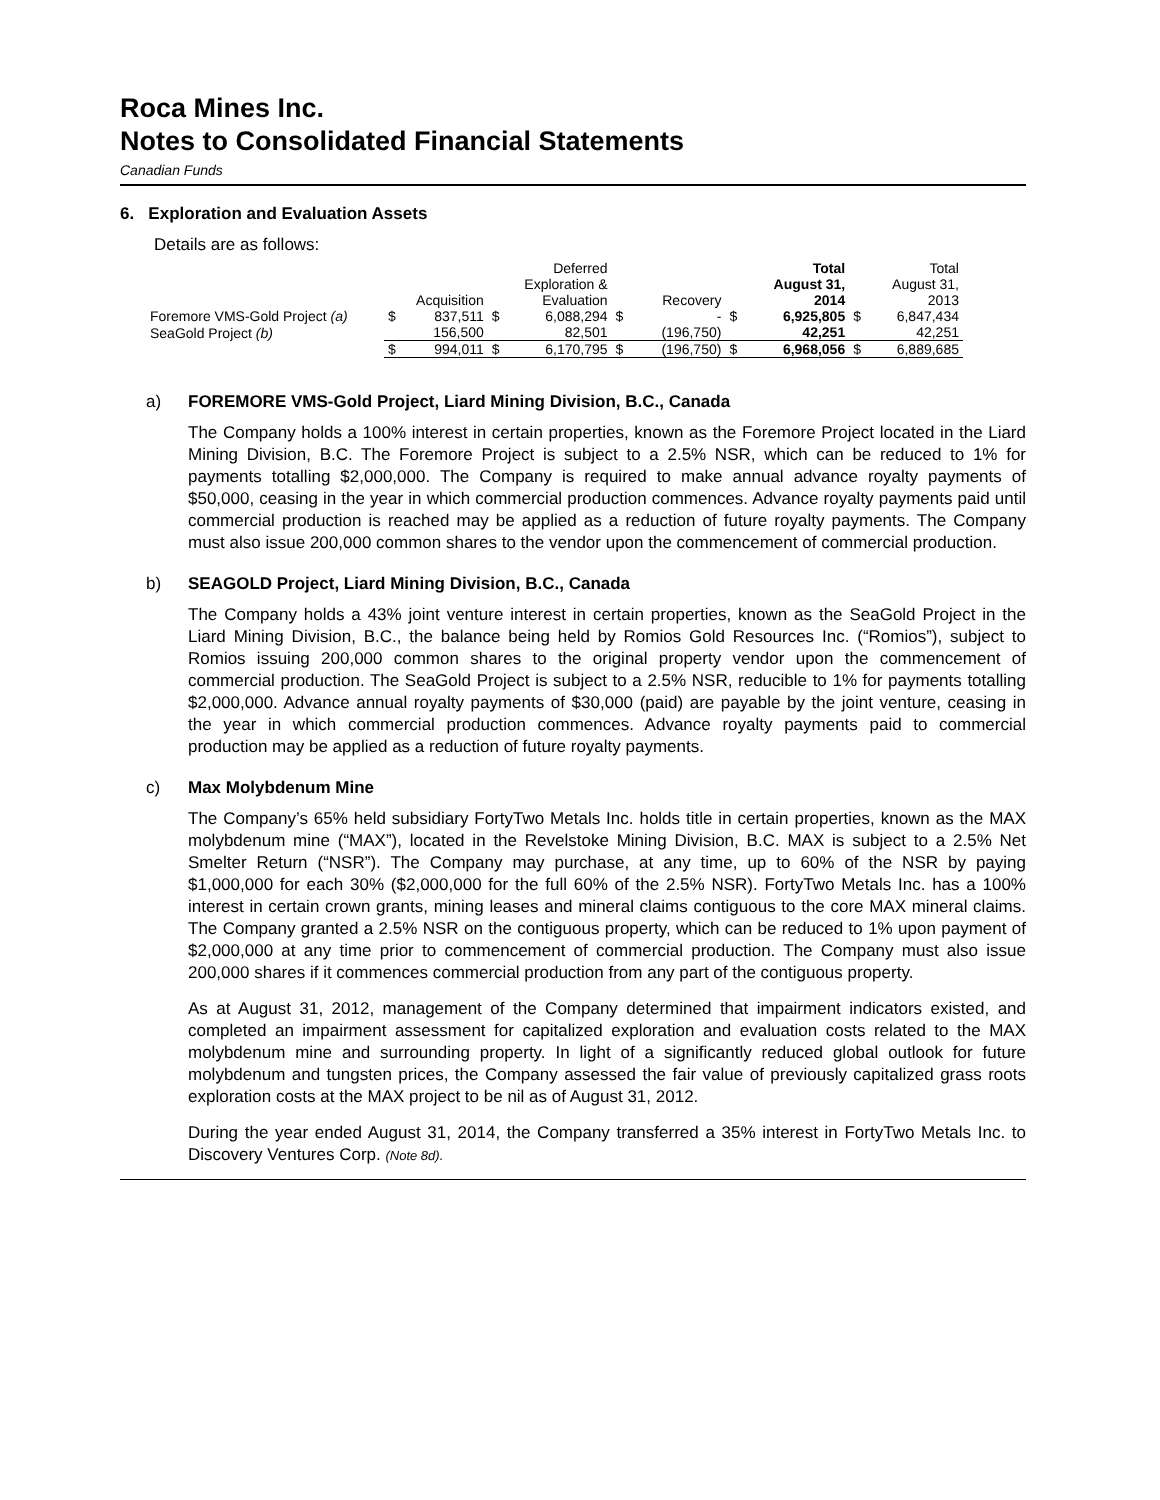Roca Mines Inc.
Notes to Consolidated Financial Statements
Canadian Funds
6. Exploration and Evaluation Assets
Details are as follows:
| | | Acquisition | | Deferred Exploration & Evaluation | | Recovery | | Total August 31, 2014 | | Total August 31, 2013 |
| --- | --- | --- | --- | --- | --- | --- | --- | --- | --- | --- |
| Foremore VMS-Gold Project (a) | $ | 837,511 | $ | 6,088,294 | $ | - | $ | 6,925,805 | $ | 6,847,434 |
| SeaGold Project (b) | | 156,500 | | 82,501 | | (196,750) | | 42,251 | | 42,251 |
| | $ | 994,011 | $ | 6,170,795 | $ | (196,750) | $ | 6,968,056 | $ | 6,889,685 |
a) FOREMORE VMS-Gold Project, Liard Mining Division, B.C., Canada
The Company holds a 100% interest in certain properties, known as the Foremore Project located in the Liard Mining Division, B.C. The Foremore Project is subject to a 2.5% NSR, which can be reduced to 1% for payments totalling $2,000,000. The Company is required to make annual advance royalty payments of $50,000, ceasing in the year in which commercial production commences. Advance royalty payments paid until commercial production is reached may be applied as a reduction of future royalty payments. The Company must also issue 200,000 common shares to the vendor upon the commencement of commercial production.
b) SEAGOLD Project, Liard Mining Division, B.C., Canada
The Company holds a 43% joint venture interest in certain properties, known as the SeaGold Project in the Liard Mining Division, B.C., the balance being held by Romios Gold Resources Inc. (“Romios”), subject to Romios issuing 200,000 common shares to the original property vendor upon the commencement of commercial production. The SeaGold Project is subject to a 2.5% NSR, reducible to 1% for payments totalling $2,000,000. Advance annual royalty payments of $30,000 (paid) are payable by the joint venture, ceasing in the year in which commercial production commences. Advance royalty payments paid to commercial production may be applied as a reduction of future royalty payments.
c) Max Molybdenum Mine
The Company’s 65% held subsidiary FortyTwo Metals Inc. holds title in certain properties, known as the MAX molybdenum mine (“MAX”), located in the Revelstoke Mining Division, B.C. MAX is subject to a 2.5% Net Smelter Return (“NSR”). The Company may purchase, at any time, up to 60% of the NSR by paying $1,000,000 for each 30% ($2,000,000 for the full 60% of the 2.5% NSR). FortyTwo Metals Inc. has a 100% interest in certain crown grants, mining leases and mineral claims contiguous to the core MAX mineral claims. The Company granted a 2.5% NSR on the contiguous property, which can be reduced to 1% upon payment of $2,000,000 at any time prior to commencement of commercial production. The Company must also issue 200,000 shares if it commences commercial production from any part of the contiguous property.
As at August 31, 2012, management of the Company determined that impairment indicators existed, and completed an impairment assessment for capitalized exploration and evaluation costs related to the MAX molybdenum mine and surrounding property. In light of a significantly reduced global outlook for future molybdenum and tungsten prices, the Company assessed the fair value of previously capitalized grass roots exploration costs at the MAX project to be nil as of August 31, 2012.
During the year ended August 31, 2014, the Company transferred a 35% interest in FortyTwo Metals Inc. to Discovery Ventures Corp. (Note 8d).